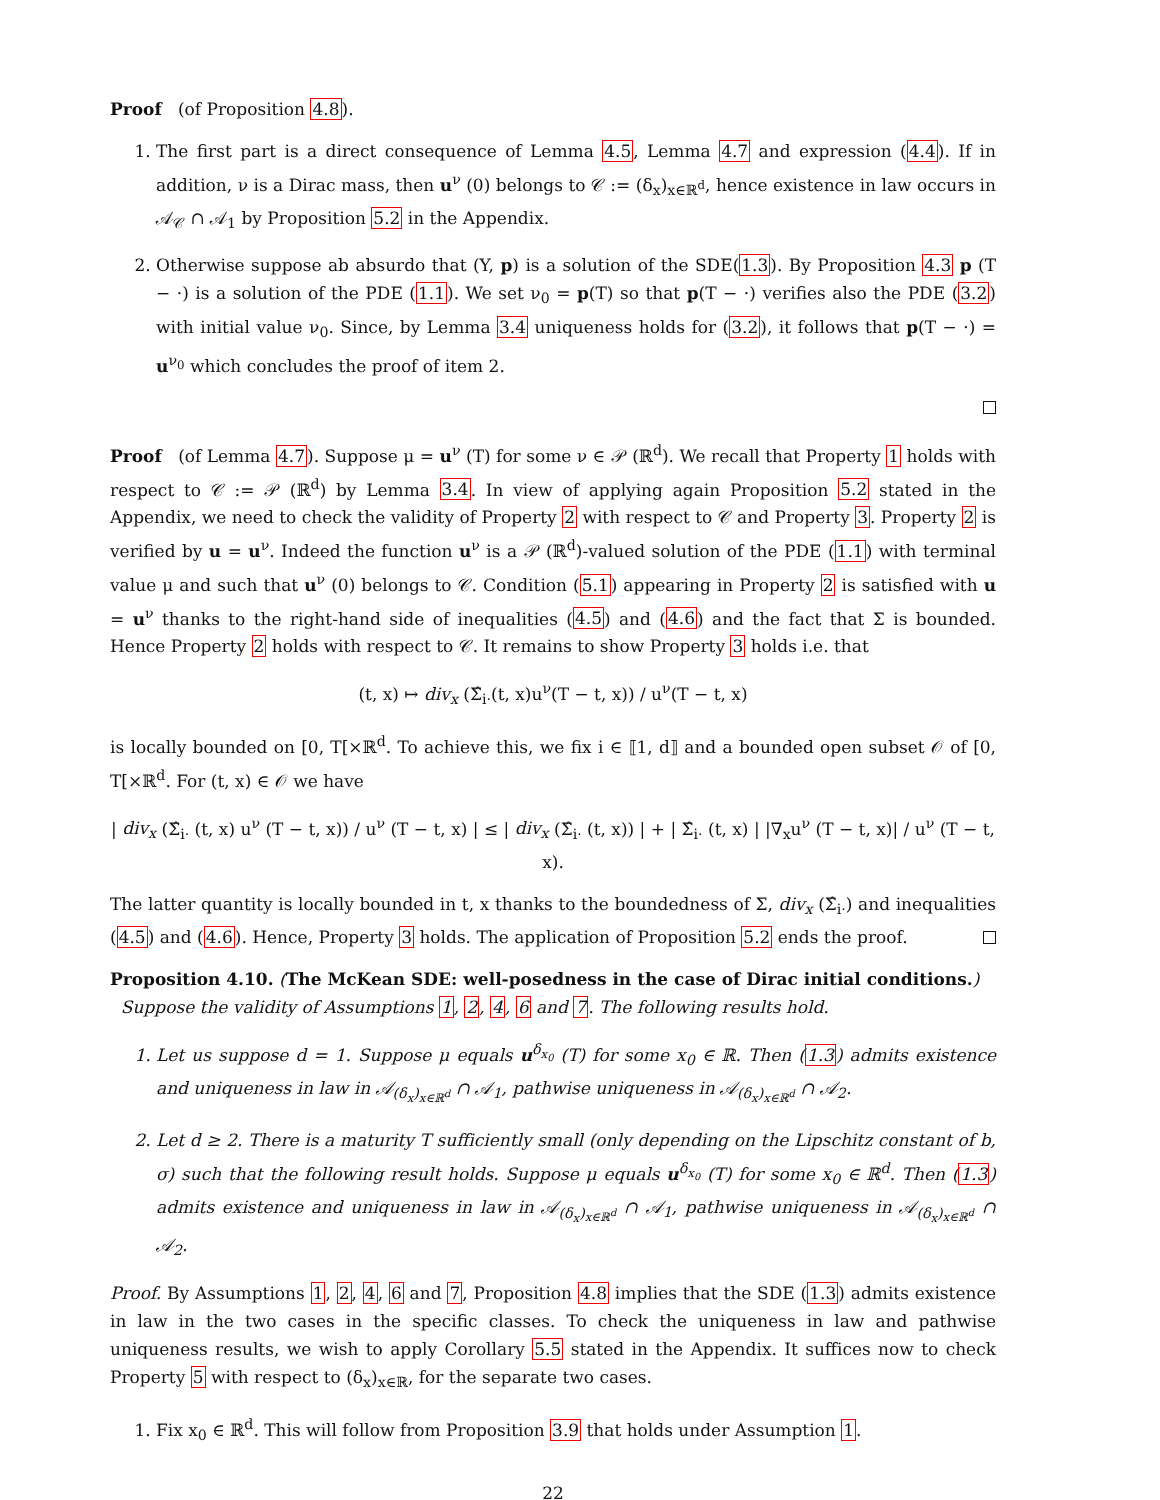Proof (of Proposition 4.8).
1. The first part is a direct consequence of Lemma 4.5, Lemma 4.7 and expression (4.4). If in addition, ν is a Dirac mass, then u<sup>ν</sup> (0) belongs to 𝒞 := (δ<sub>x</sub>)<sub>x∈ℝ<sup>d</sup></sub>, hence existence in law occurs in 𝒜<sub>𝒞</sub> ∩ 𝒜<sub>1</sub> by Proposition 5.2 in the Appendix.
2. Otherwise suppose ab absurdo that (Y, p) is a solution of the SDE(1.3). By Proposition 4.3 p (T − ·) is a solution of the PDE (1.1). We set ν<sub>0</sub> = p(T) so that p(T − ·) verifies also the PDE (3.2) with initial value ν<sub>0</sub>. Since, by Lemma 3.4 uniqueness holds for (3.2), it follows that p(T − ·) = u<sup>ν<sub>0</sub></sup> which concludes the proof of item 2.
Proof (of Lemma 4.7). Suppose μ = u<sup>ν</sup> (T) for some ν ∈ 𝒫 (ℝ<sup>d</sup>). We recall that Property 1 holds with respect to 𝒞 := 𝒫 (ℝ<sup>d</sup>) by Lemma 3.4. In view of applying again Proposition 5.2 stated in the Appendix, we need to check the validity of Property 2 with respect to 𝒞 and Property 3. Property 2 is verified by u = u<sup>ν</sup>. Indeed the function u<sup>ν</sup> is a 𝒫 (ℝ<sup>d</sup>)-valued solution of the PDE (1.1) with terminal value μ and such that u<sup>ν</sup> (0) belongs to 𝒞. Condition (5.1) appearing in Property 2 is satisfied with u = u<sup>ν</sup> thanks to the right-hand side of inequalities (4.5) and (4.6) and the fact that Σ is bounded. Hence Property 2 holds with respect to 𝒞. It remains to show Property 3 holds i.e. that
(t, x) ↦ div<sub>x</sub> (Σ̂<sub>i·</sub>(t, x)u<sup>ν</sup>(T − t, x)) / u<sup>ν</sup>(T − t, x)
is locally bounded on [0, T[×ℝ<sup>d</sup>. To achieve this, we fix i ∈ ⟦1, d⟧ and a bounded open subset 𝒪 of [0, T[×ℝ<sup>d</sup>. For (t, x) ∈ 𝒪 we have
| div<sub>x</sub> (Σ̂<sub>i·</sub> (t, x) u<sup>ν</sup> (T − t, x)) / u<sup>ν</sup> (T − t, x) | ≤ | div<sub>x</sub> (Σ̂<sub>i·</sub> (t, x)) | + | Σ̂<sub>i·</sub> (t, x) | |∇<sub>x</sub>u<sup>ν</sup> (T − t, x)| / u<sup>ν</sup> (T − t, x).
The latter quantity is locally bounded in t, x thanks to the boundedness of Σ, div<sub>x</sub> (Σ̂<sub>i·</sub>) and inequalities (4.5) and (4.6). Hence, Property 3 holds. The application of Proposition 5.2 ends the proof.
Proposition 4.10. (The McKean SDE: well-posedness in the case of Dirac initial conditions.)
Suppose the validity of Assumptions 1, 2, 4, 6 and 7. The following results hold.
1. Let us suppose d = 1. Suppose μ equals u<sup>δ<sub>x<sub>0</sub></sub></sup> (T) for some x<sub>0</sub> ∈ ℝ. Then (1.3) admits existence and uniqueness in law in 𝒜<sub>(δ<sub>x</sub>)<sub>x∈ℝ<sup>d</sup></sub></sub> ∩ 𝒜<sub>1</sub>, pathwise uniqueness in 𝒜<sub>(δ<sub>x</sub>)<sub>x∈ℝ<sup>d</sup></sub></sub> ∩ 𝒜<sub>2</sub>.
2. Let d ≥ 2. There is a maturity T sufficiently small (only depending on the Lipschitz constant of b, σ) such that the following result holds. Suppose μ equals u<sup>δ<sub>x<sub>0</sub></sub></sup> (T) for some x<sub>0</sub> ∈ ℝ<sup>d</sup>. Then (1.3) admits existence and uniqueness in law in 𝒜<sub>(δ<sub>x</sub>)<sub>x∈ℝ<sup>d</sup></sub></sub> ∩ 𝒜<sub>1</sub>, pathwise uniqueness in 𝒜<sub>(δ<sub>x</sub>)<sub>x∈ℝ<sup>d</sup></sub></sub> ∩ 𝒜<sub>2</sub>.
Proof. By Assumptions 1, 2, 4, 6 and 7, Proposition 4.8 implies that the SDE (1.3) admits existence in law in the two cases in the specific classes. To check the uniqueness in law and pathwise uniqueness results, we wish to apply Corollary 5.5 stated in the Appendix. It suffices now to check Property 5 with respect to (δ<sub>x</sub>)<sub>x∈ℝ</sub>, for the separate two cases.
1. Fix x<sub>0</sub> ∈ ℝ<sup>d</sup>. This will follow from Proposition 3.9 that holds under Assumption 1.
22